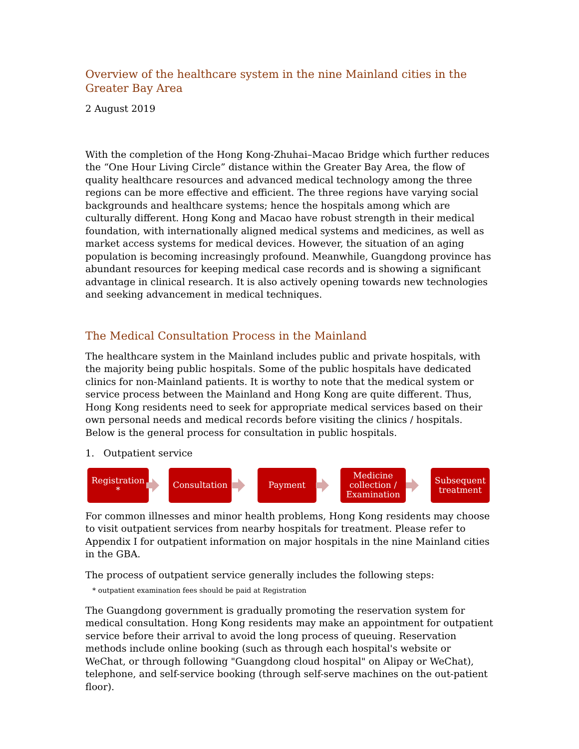Overview of the healthcare system in the nine Mainland cities in the Greater Bay Area
2 August 2019
With the completion of the Hong Kong-Zhuhai–Macao Bridge which further reduces the “One Hour Living Circle” distance within the Greater Bay Area, the flow of quality healthcare resources and advanced medical technology among the three regions can be more effective and efficient. The three regions have varying social backgrounds and healthcare systems; hence the hospitals among which are culturally different. Hong Kong and Macao have robust strength in their medical foundation, with internationally aligned medical systems and medicines, as well as market access systems for medical devices. However, the situation of an aging population is becoming increasingly profound. Meanwhile, Guangdong province has abundant resources for keeping medical case records and is showing a significant advantage in clinical research. It is also actively opening towards new technologies and seeking advancement in medical techniques.
The Medical Consultation Process in the Mainland
The healthcare system in the Mainland includes public and private hospitals, with the majority being public hospitals. Some of the public hospitals have dedicated clinics for non-Mainland patients. It is worthy to note that the medical system or service process between the Mainland and Hong Kong are quite different. Thus, Hong Kong residents need to seek for appropriate medical services based on their own personal needs and medical records before visiting the clinics / hospitals. Below is the general process for consultation in public hospitals.
1. Outpatient service
Registration
*
Consultation Payment
Medicine collection / Examination
Subsequent treatment
For common illnesses and minor health problems, Hong Kong residents may choose to visit outpatient services from nearby hospitals for treatment. Please refer to Appendix I for outpatient information on major hospitals in the nine Mainland cities in the GBA.
The process of outpatient service generally includes the following steps:
* outpatient examination fees should be paid at Registration
The Guangdong government is gradually promoting the reservation system for medical consultation. Hong Kong residents may make an appointment for outpatient service before their arrival to avoid the long process of queuing. Reservation methods include online booking (such as through each hospital's website or WeChat, or through following "Guangdong cloud hospital" on Alipay or WeChat), telephone, and self-service booking (through self-serve machines on the out-patient floor).